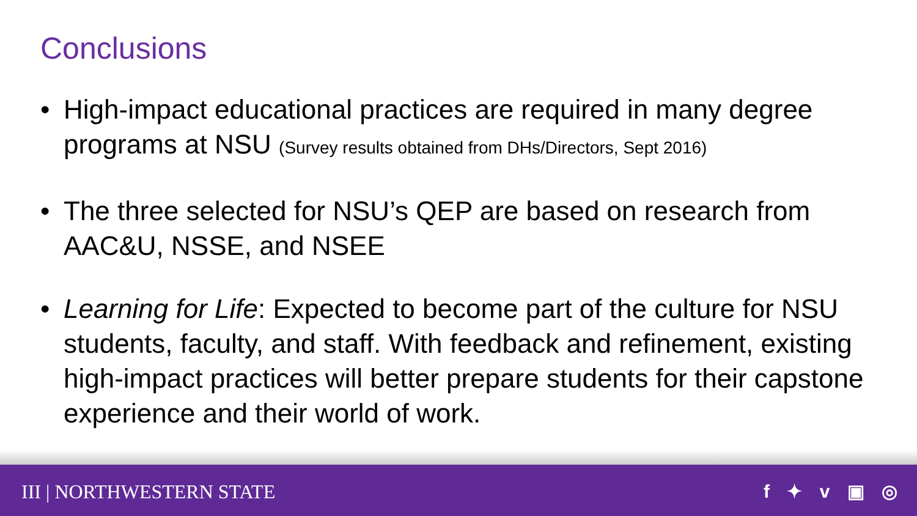Conclusions
• High-impact educational practices are required in many degree programs at NSU (Survey results obtained from DHs/Directors, Sept 2016)
• The three selected for NSU’s QEP are based on research from AAC&U, NSSE, and NSEE
• Learning for Life: Expected to become part of the culture for NSU students, faculty, and staff. With feedback and refinement, existing high-impact practices will better prepare students for their capstone experience and their world of work.
III | NORTHWESTERN STATE f ✦ v ▣ ◎